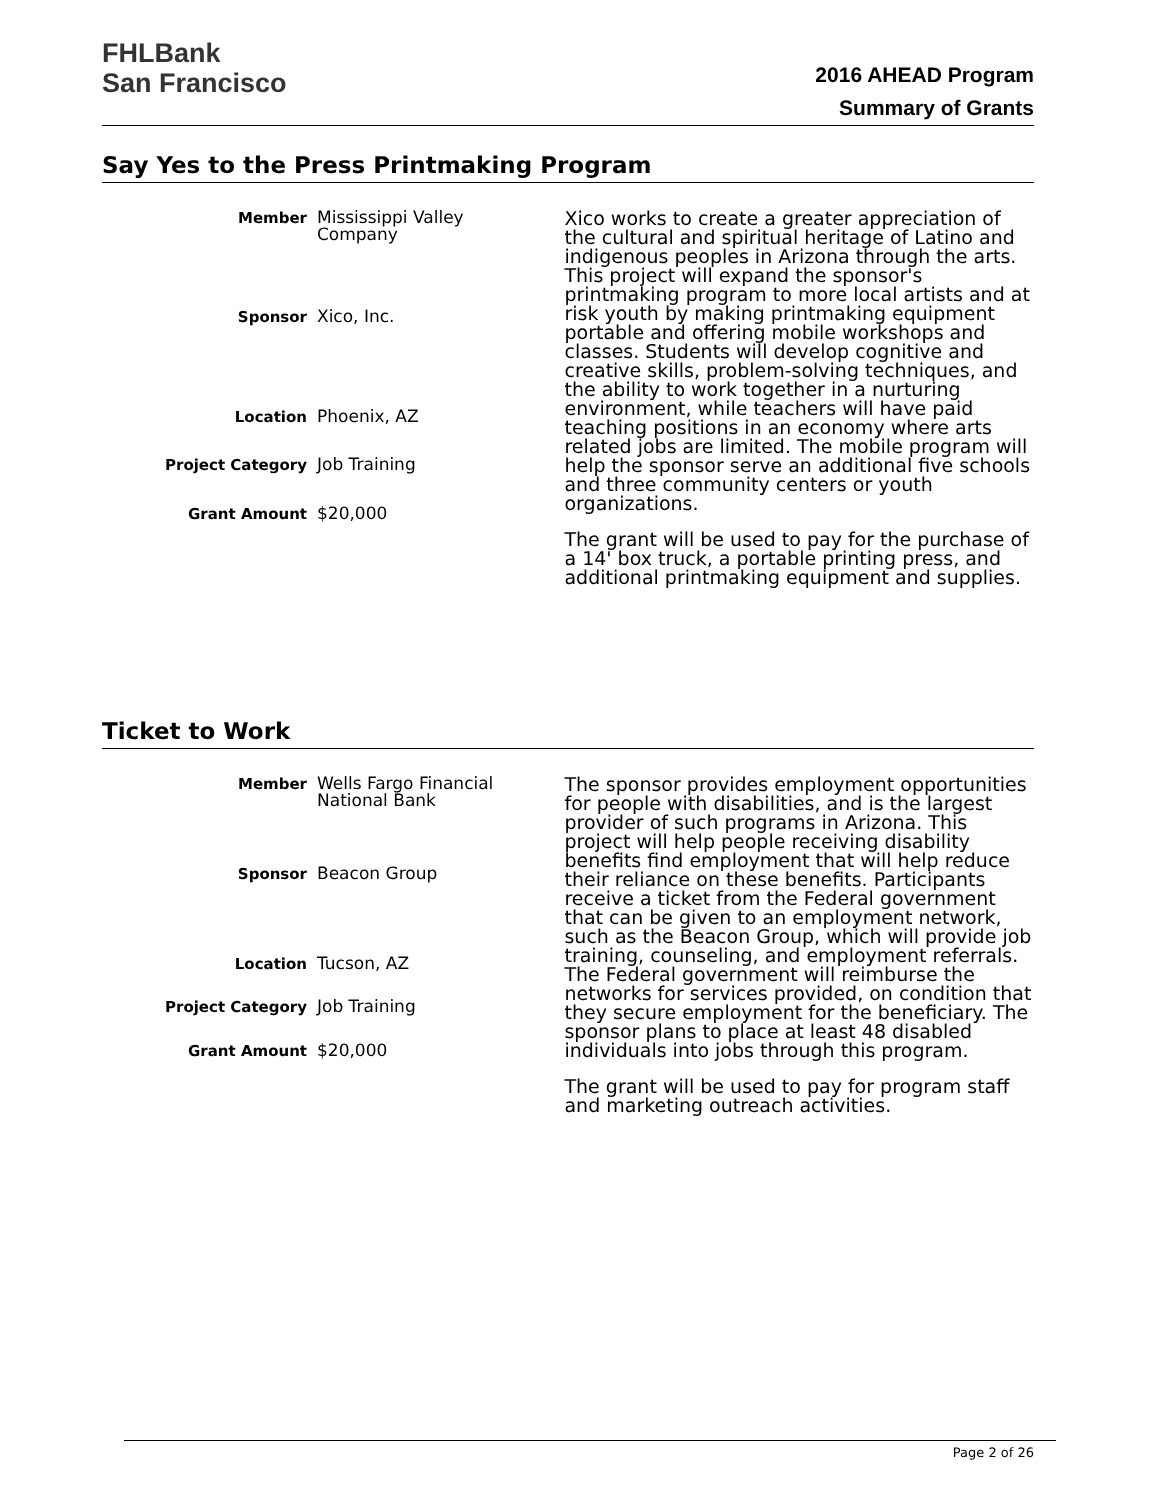FHLBank
San Francisco
2016 AHEAD Program
Summary of Grants
Say Yes to the Press Printmaking Program
| Member | Mississippi Valley Company |
| Sponsor | Xico, Inc. |
| Location | Phoenix, AZ |
| Project Category | Job Training |
| Grant Amount | $20,000 |
Xico works to create a greater appreciation of the cultural and spiritual heritage of Latino and indigenous peoples in Arizona through the arts. This project will expand the sponsor's printmaking program to more local artists and at risk youth by making printmaking equipment portable and offering mobile workshops and classes. Students will develop cognitive and creative skills, problem-solving techniques, and the ability to work together in a nurturing environment, while teachers will have paid teaching positions in an economy where arts related jobs are limited. The mobile program will help the sponsor serve an additional five schools and three community centers or youth organizations.
The grant will be used to pay for the purchase of a 14' box truck, a portable printing press, and additional printmaking equipment and supplies.
Ticket to Work
| Member | Wells Fargo Financial National Bank |
| Sponsor | Beacon Group |
| Location | Tucson, AZ |
| Project Category | Job Training |
| Grant Amount | $20,000 |
The sponsor provides employment opportunities for people with disabilities, and is the largest provider of such programs in Arizona. This project will help people receiving disability benefits find employment that will help reduce their reliance on these benefits. Participants receive a ticket from the Federal government that can be given to an employment network, such as the Beacon Group, which will provide job training, counseling, and employment referrals. The Federal government will reimburse the networks for services provided, on condition that they secure employment for the beneficiary. The sponsor plans to place at least 48 disabled individuals into jobs through this program.
The grant will be used to pay for program staff and marketing outreach activities.
Page 2 of 26